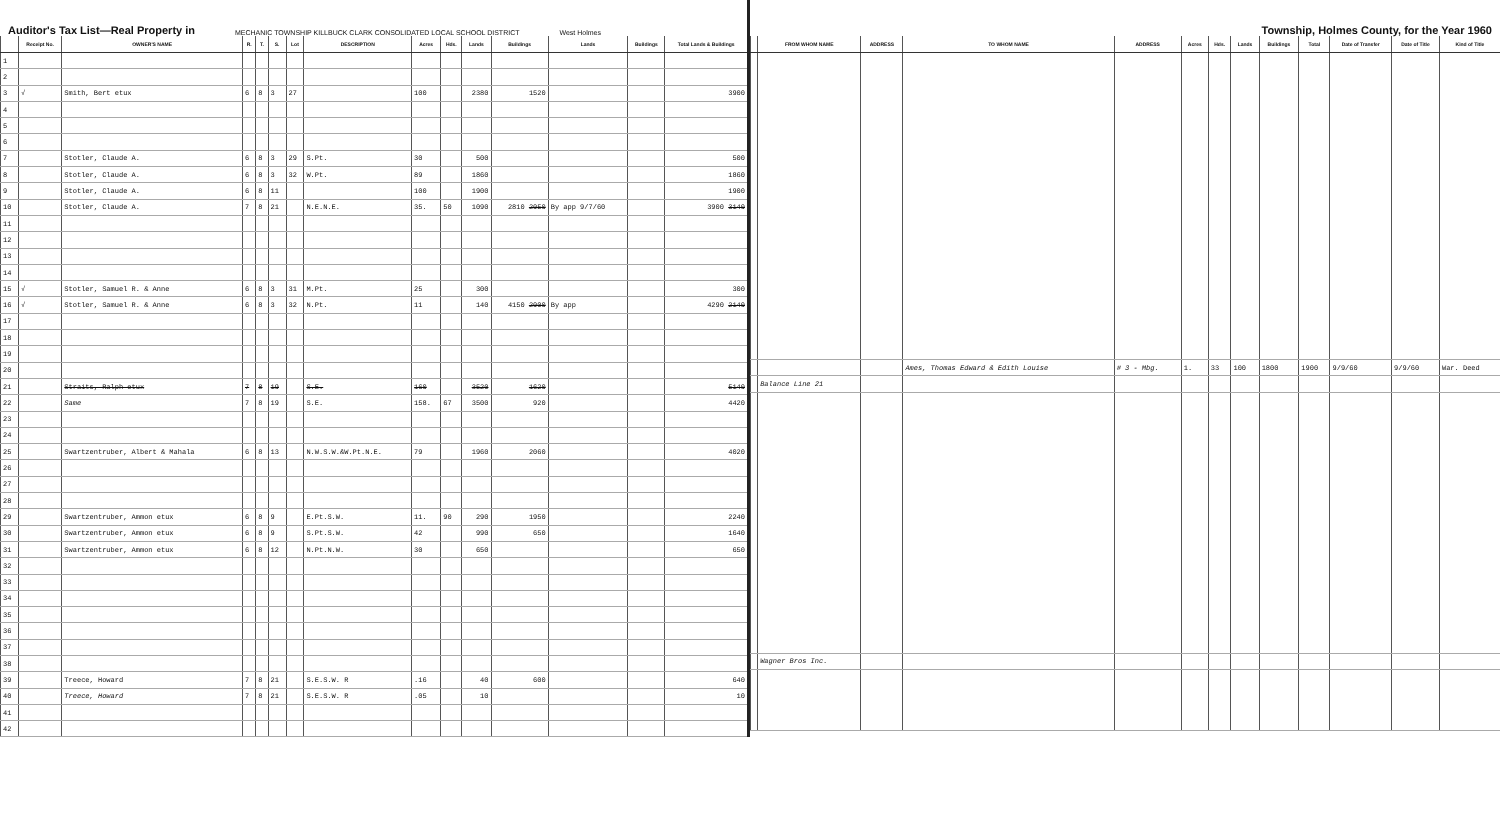Auditor's Tax List—Real Property in MECHANIC TOWNSHIP KILLBUCK CLARK CONSOLIDATED LOCAL SCHOOL DISTRICT West Holmes
| | Receipt No. | OWNER'S NAME | R. | T. | S. | Lot | DESCRIPTION | Acres | Hds. | Lands | Buildings | Lands | Buildings | Total Lands & Buildings |
| --- | --- | --- | --- | --- | --- | --- | --- | --- | --- | --- | --- | --- | --- | --- |
| 1 | | | | | | | | | | | | | | |
| 2 | | | | | | | | | | | | | | |
| 3 | √ | Smith, Bert etux | 6 | 8 | 3 | 27 | | 100 | | 2380 | 1520 | | | 3900 |
| 4 | | | | | | | | | | | | | | |
| 5 | | | | | | | | | | | | | | |
| 6 | | | | | | | | | | | | | | |
| 7 | | Stotler, Claude A. | 6 | 8 | 3 | 29 | S.Pt. | 30 | | 500 | | | | 500 |
| 8 | | Stotler, Claude A. | 6 | 8 | 3 | 32 | W.Pt. | 89 | | 1860 | | | | 1860 |
| 9 | | Stotler, Claude A. | 6 | 8 | 11 | | | 100 | | 1900 | | | | 1900 |
| 10 | | Stotler, Claude A. | 7 | 8 | 21 | | N.E.N.E. | 35. | 50 | 1090 | 2810 2050 | By app 9/7/60 | | 3900 3140 |
| 11 | | | | | | | | | | | | | | |
| 12 | | | | | | | | | | | | | | |
| 13 | | | | | | | | | | | | | | |
| 14 | | | | | | | | | | | | | | |
| 15 | √ | Stotler, Samuel R. & Anne | 6 | 8 | 3 | 31 | M.Pt. | 25 | | 300 | | | | 300 |
| 16 | √ | Stotler, Samuel R. & Anne | 6 | 8 | 3 | 32 | N.Pt. | 11 | | 140 | 4150 2000 | By app | | 4290 2140 |
| 17 | | | | | | | | | | | | | | |
| 18 | | | | | | | | | | | | | | |
| 19 | | | | | | | | | | | | | | |
| 20 | | | | | | | | | | | | | | |
| 21 | | Straits, Ralph etux | 7 | 8 | 19 | | S.E. | 160 | | 3520 | 1620 | | | 5140 |
| 22 | | Same | 7 | 8 | 19 | | S.E. | 158. | 67 | 3500 | 920 | | | 4420 |
| 23 | | | | | | | | | | | | | | |
| 24 | | | | | | | | | | | | | | |
| 25 | | Swartzentruber, Albert & Mahala | 6 | 8 | 13 | | N.W.S.W.&W.Pt.N.E. | 79 | | 1960 | 2060 | | | 4020 |
| 26 | | | | | | | | | | | | | | |
| 27 | | | | | | | | | | | | | | |
| 28 | | | | | | | | | | | | | | |
| 29 | | Swartzentruber, Ammon etux | 6 | 8 | 9 | | E.Pt.S.W. | 11. | 90 | 290 | 1950 | | | 2240 |
| 30 | | Swartzentruber, Ammon etux | 6 | 8 | 9 | | S.Pt.S.W. | 42 | | 990 | 650 | | | 1640 |
| 31 | | Swartzentruber, Ammon etux | 6 | 8 | 12 | | N.Pt.N.W. | 30 | | 650 | | | | 650 |
| 32 | | | | | | | | | | | | | | |
| 33 | | | | | | | | | | | | | | |
| 34 | | | | | | | | | | | | | | |
| 35 | | | | | | | | | | | | | | |
| 36 | | | | | | | | | | | | | | |
| 37 | | | | | | | | | | | | | | |
| 38 | | | | | | | | | | | | | | |
| 39 | | Treece, Howard | 7 | 8 | 21 | | S.E.S.W. R | .16 | | 40 | 600 | | | 640 |
| 40 | | Treece, Howard | 7 | 8 | 21 | | S.E.S.W. R | .05 | | 10 | | | | 10 |
| 41 | | | | | | | | | | | | | | |
| 42 | | | | | | | | | | | | | | |
Township, Holmes County, for the Year 1960
| | FROM WHOM NAME | ADDRESS | TO WHOM NAME | ADDRESS | Acres | Hds. | Lands | Buildings | Total | Date of Transfer | Date of Title | Kind of Title |
| --- | --- | --- | --- | --- | --- | --- | --- | --- | --- | --- | --- | --- |
| | | | Ames, Thomas Edward & Edith Louise | # 3 - Mbg. | 1. | 33 | 100 | 1800 | 1900 | 9/9/60 | 9/9/60 | War. Deed |
| | Balance Line 21 | | | | | | | | | | | |
| | Wagner Bros Inc. | | | | | | | | | | | |